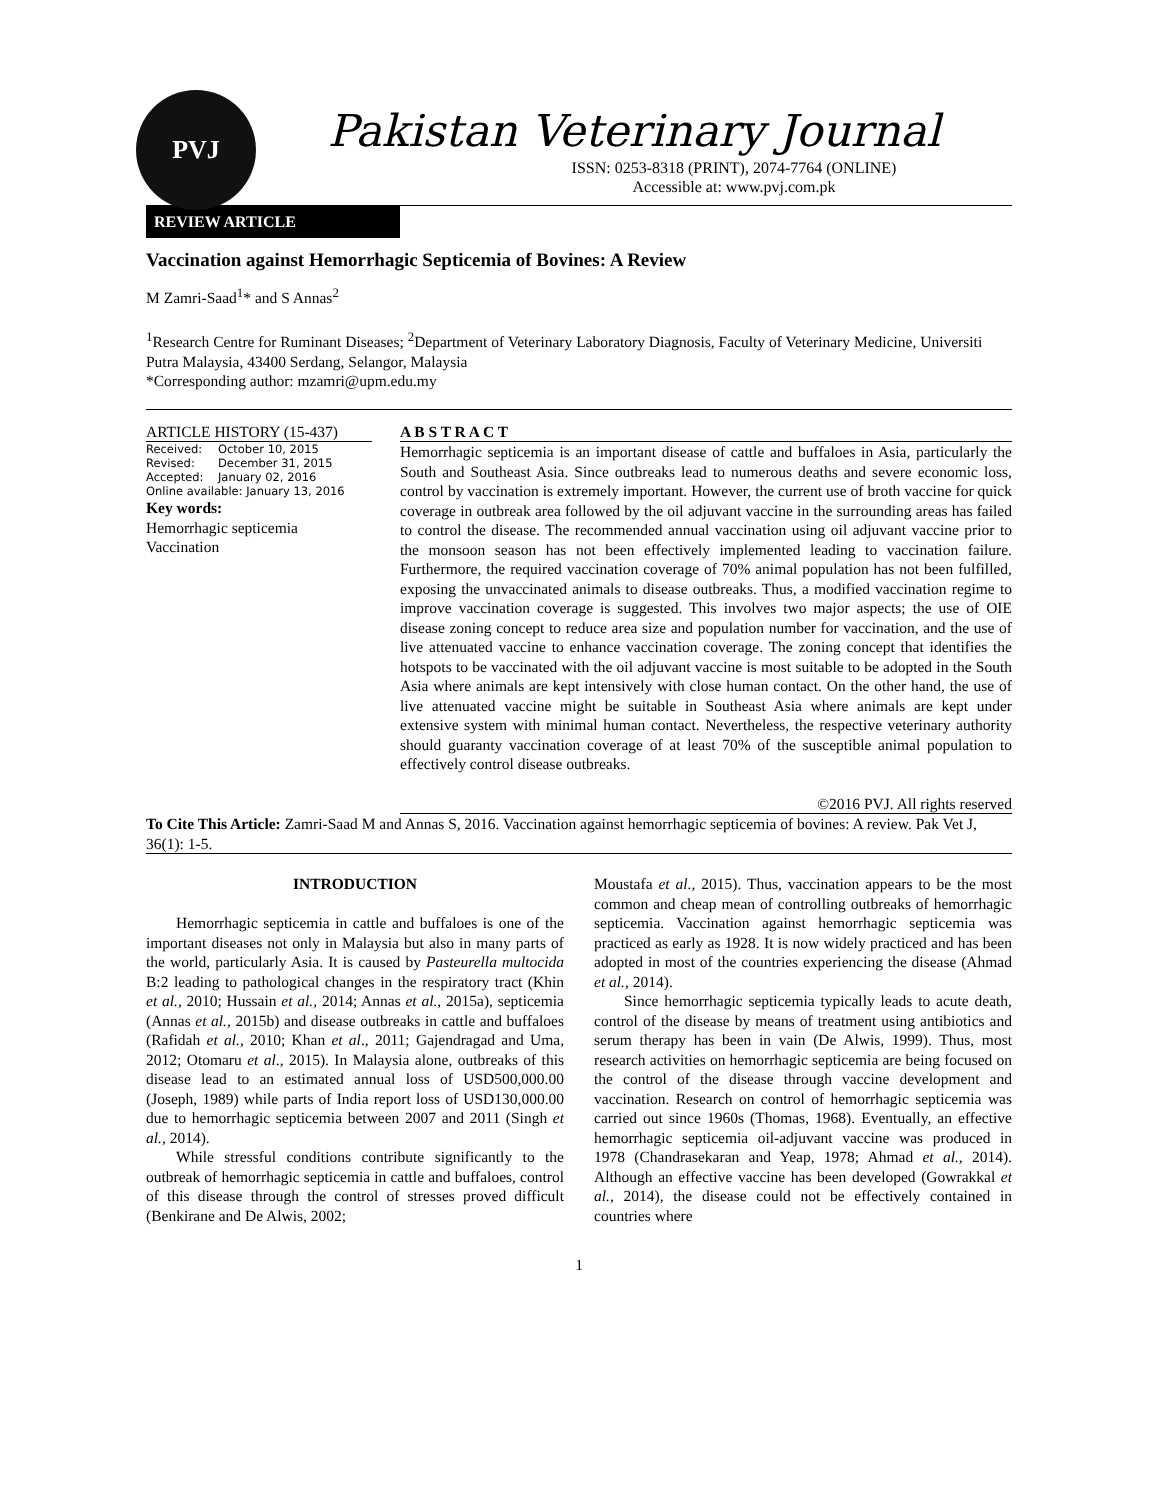PVJ
Pakistan Veterinary Journal
ISSN: 0253-8318 (PRINT), 2074-7764 (ONLINE)
Accessible at: www.pvj.com.pk
REVIEW ARTICLE
Vaccination against Hemorrhagic Septicemia of Bovines: A Review
M Zamri-Saad<sup>1</sup>* and S Annas<sup>2</sup>
<sup>1</sup> Research Centre for Ruminant Diseases; <sup>2</sup>Department of Veterinary Laboratory Diagnosis, Faculty of Veterinary Medicine, Universiti Putra Malaysia, 43400 Serdang, Selangor, Malaysia
*Corresponding author: mzamri@upm.edu.my
ARTICLE HISTORY (15-437)
| Received: | October 10, 2015 |
| Revised: | December 31, 2015 |
| Accepted: | January 02, 2016 |
| Online available: January 13, 2016 | |
Key words:
Hemorrhagic septicemia
Vaccination
A B S T R A C T
Hemorrhagic septicemia is an important disease of cattle and buffaloes in Asia, particularly the South and Southeast Asia. Since outbreaks lead to numerous deaths and severe economic loss, control by vaccination is extremely important. However, the current use of broth vaccine for quick coverage in outbreak area followed by the oil adjuvant vaccine in the surrounding areas has failed to control the disease. The recommended annual vaccination using oil adjuvant vaccine prior to the monsoon season has not been effectively implemented leading to vaccination failure. Furthermore, the required vaccination coverage of 70% animal population has not been fulfilled, exposing the unvaccinated animals to disease outbreaks. Thus, a modified vaccination regime to improve vaccination coverage is suggested. This involves two major aspects; the use of OIE disease zoning concept to reduce area size and population number for vaccination, and the use of live attenuated vaccine to enhance vaccination coverage. The zoning concept that identifies the hotspots to be vaccinated with the oil adjuvant vaccine is most suitable to be adopted in the South Asia where animals are kept intensively with close human contact. On the other hand, the use of live attenuated vaccine might be suitable in Southeast Asia where animals are kept under extensive system with minimal human contact. Nevertheless, the respective veterinary authority should guaranty vaccination coverage of at least 70% of the susceptible animal population to effectively control disease outbreaks.
©2016 PVJ. All rights reserved
To Cite This Article: Zamri-Saad M and Annas S, 2016. Vaccination against hemorrhagic septicemia of bovines: A review. Pak Vet J, 36(1): 1-5.
INTRODUCTION
Hemorrhagic septicemia in cattle and buffaloes is one of the important diseases not only in Malaysia but also in many parts of the world, particularly Asia. It is caused by Pasteurella multocida B:2 leading to pathological changes in the respiratory tract (Khin et al., 2010; Hussain et al., 2014; Annas et al., 2015a), septicemia (Annas et al., 2015b) and disease outbreaks in cattle and buffaloes (Rafidah et al., 2010; Khan et al., 2011; Gajendragad and Uma, 2012; Otomaru et al., 2015). In Malaysia alone, outbreaks of this disease lead to an estimated annual loss of USD500,000.00 (Joseph, 1989) while parts of India report loss of USD130,000.00 due to hemorrhagic septicemia between 2007 and 2011 (Singh et al., 2014).
While stressful conditions contribute significantly to the outbreak of hemorrhagic septicemia in cattle and buffaloes, control of this disease through the control of stresses proved difficult (Benkirane and De Alwis, 2002;
Moustafa et al., 2015). Thus, vaccination appears to be the most common and cheap mean of controlling outbreaks of hemorrhagic septicemia. Vaccination against hemorrhagic septicemia was practiced as early as 1928. It is now widely practiced and has been adopted in most of the countries experiencing the disease (Ahmad et al., 2014).
Since hemorrhagic septicemia typically leads to acute death, control of the disease by means of treatment using antibiotics and serum therapy has been in vain (De Alwis, 1999). Thus, most research activities on hemorrhagic septicemia are being focused on the control of the disease through vaccine development and vaccination. Research on control of hemorrhagic septicemia was carried out since 1960s (Thomas, 1968). Eventually, an effective hemorrhagic septicemia oil-adjuvant vaccine was produced in 1978 (Chandrasekaran and Yeap, 1978; Ahmad et al., 2014). Although an effective vaccine has been developed (Gowrakkal et al., 2014), the disease could not be effectively contained in countries where
1